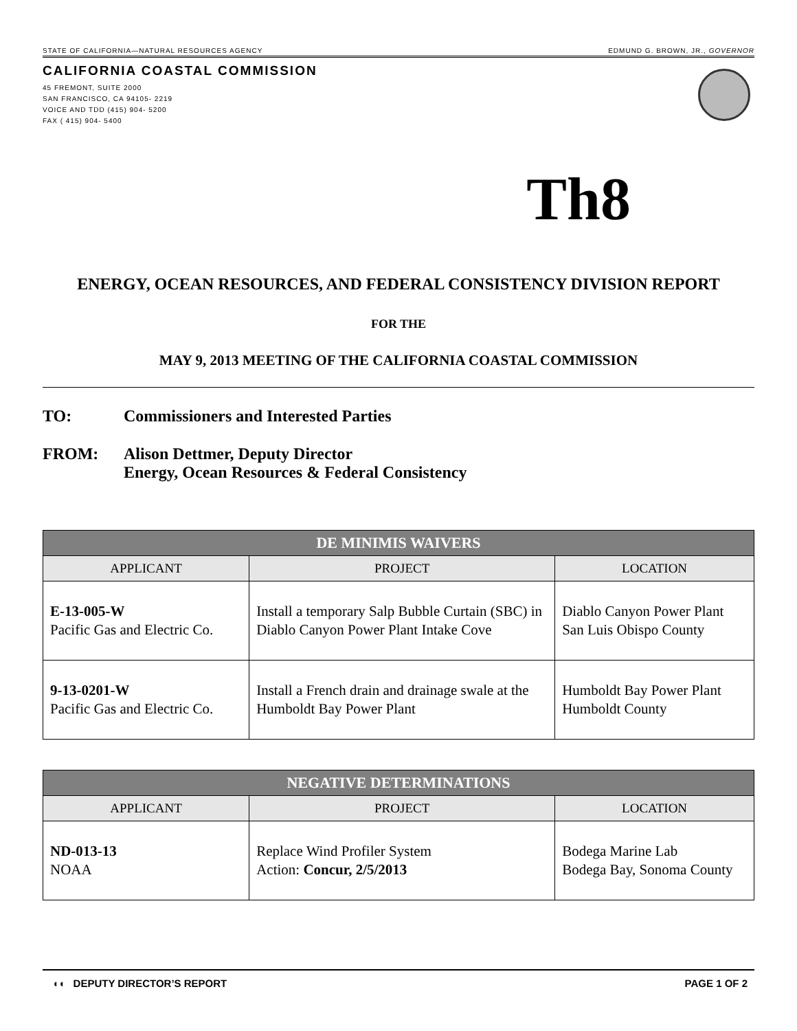STATE OF CALIFORNIA—NATURAL RESOURCES AGENCY EDMUND G. BROWN, JR., GOVERNOR
CALIFORNIA COASTAL COMMISSION
45 FREMONT, SUITE 2000
SAN FRANCISCO, CA 94105- 2219
VOICE AND TDD (415) 904- 5200
FAX ( 415) 904- 5400
Th8
ENERGY, OCEAN RESOURCES, AND FEDERAL CONSISTENCY DIVISION REPORT
FOR THE
MAY 9, 2013 MEETING OF THE CALIFORNIA COASTAL COMMISSION
TO: Commissioners and Interested Parties
FROM: Alison Dettmer, Deputy Director
Energy, Ocean Resources & Federal Consistency
| DE MINIMIS WAIVERS | | |
| --- | --- | --- |
| APPLICANT | PROJECT | LOCATION |
| E-13-005-W Pacific Gas and Electric Co. | Install a temporary Salp Bubble Curtain (SBC) in Diablo Canyon Power Plant Intake Cove | Diablo Canyon Power Plant San Luis Obispo County |
| 9-13-0201-W Pacific Gas and Electric Co. | Install a French drain and drainage swale at the Humboldt Bay Power Plant | Humboldt Bay Power Plant Humboldt County |
| NEGATIVE DETERMINATIONS | | |
| --- | --- | --- |
| APPLICANT | PROJECT | LOCATION |
| ND-013-13 NOAA | Replace Wind Profiler System Action: Concur, 2/5/2013 | Bodega Marine Lab Bodega Bay, Sonoma County |
◖◖ DEPUTY DIRECTOR’S REPORT PAGE 1 OF 2